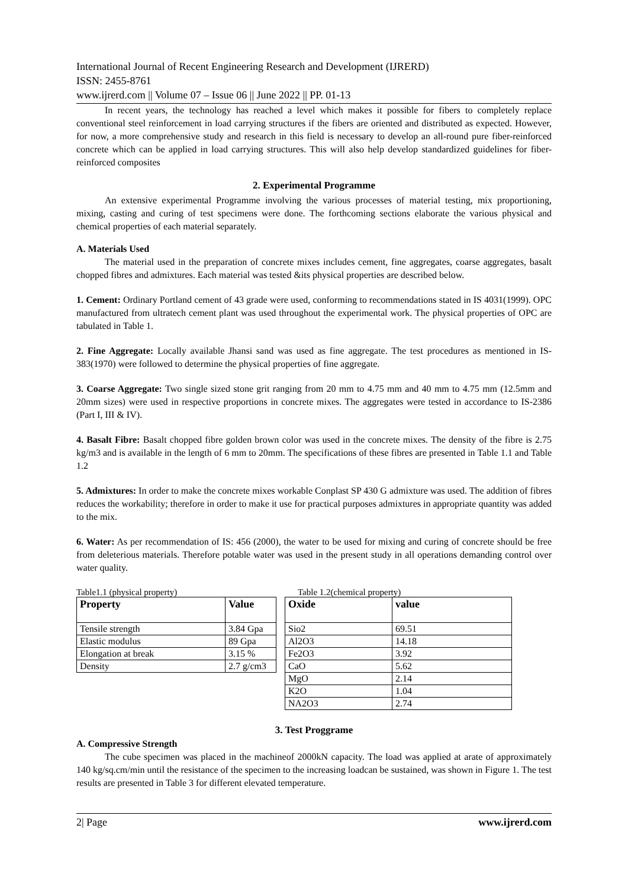International Journal of Recent Engineering Research and Development (IJRERD)
ISSN: 2455-8761
www.ijrerd.com || Volume 07 – Issue 06 || June 2022 || PP. 01-13
In recent years, the technology has reached a level which makes it possible for fibers to completely replace conventional steel reinforcement in load carrying structures if the fibers are oriented and distributed as expected. However, for now, a more comprehensive study and research in this field is necessary to develop an all-round pure fiber-reinforced concrete which can be applied in load carrying structures. This will also help develop standardized guidelines for fiber-reinforced composites
2. Experimental Programme
An extensive experimental Programme involving the various processes of material testing, mix proportioning, mixing, casting and curing of test specimens were done. The forthcoming sections elaborate the various physical and chemical properties of each material separately.
A. Materials Used
The material used in the preparation of concrete mixes includes cement, fine aggregates, coarse aggregates, basalt chopped fibres and admixtures. Each material was tested &its physical properties are described below.
1. Cement: Ordinary Portland cement of 43 grade were used, conforming to recommendations stated in IS 4031(1999). OPC manufactured from ultratech cement plant was used throughout the experimental work. The physical properties of OPC are tabulated in Table 1.
2. Fine Aggregate: Locally available Jhansi sand was used as fine aggregate. The test procedures as mentioned in IS-383(1970) were followed to determine the physical properties of fine aggregate.
3. Coarse Aggregate: Two single sized stone grit ranging from 20 mm to 4.75 mm and 40 mm to 4.75 mm (12.5mm and 20mm sizes) were used in respective proportions in concrete mixes. The aggregates were tested in accordance to IS-2386 (Part I, III & IV).
4. Basalt Fibre: Basalt chopped fibre golden brown color was used in the concrete mixes. The density of the fibre is 2.75 kg/m3 and is available in the length of 6 mm to 20mm. The specifications of these fibres are presented in Table 1.1 and Table 1.2
5. Admixtures: In order to make the concrete mixes workable Conplast SP 430 G admixture was used. The addition of fibres reduces the workability; therefore in order to make it use for practical purposes admixtures in appropriate quantity was added to the mix.
6. Water: As per recommendation of IS: 456 (2000), the water to be used for mixing and curing of concrete should be free from deleterious materials. Therefore potable water was used in the present study in all operations demanding control over water quality.
Table1.1 (physical property)
| Property | Value |
| --- | --- |
| Tensile strength | 3.84 Gpa |
| Elastic modulus | 89 Gpa |
| Elongation at break | 3.15 % |
| Density | 2.7 g/cm3 |
Table 1.2(chemical property)
| Oxide | value |
| --- | --- |
| Sio2 | 69.51 |
| Al2O3 | 14.18 |
| Fe2O3 | 3.92 |
| CaO | 5.62 |
| MgO | 2.14 |
| K2O | 1.04 |
| NA2O3 | 2.74 |
3. Test Proggrame
A. Compressive Strength
The cube specimen was placed in the machineof 2000kN capacity. The load was applied at arate of approximately 140 kg/sq.cm/min until the resistance of the specimen to the increasing loadcan be sustained, was shown in Figure 1. The test results are presented in Table 3 for different elevated temperature.
2| Page www.ijrerd.com